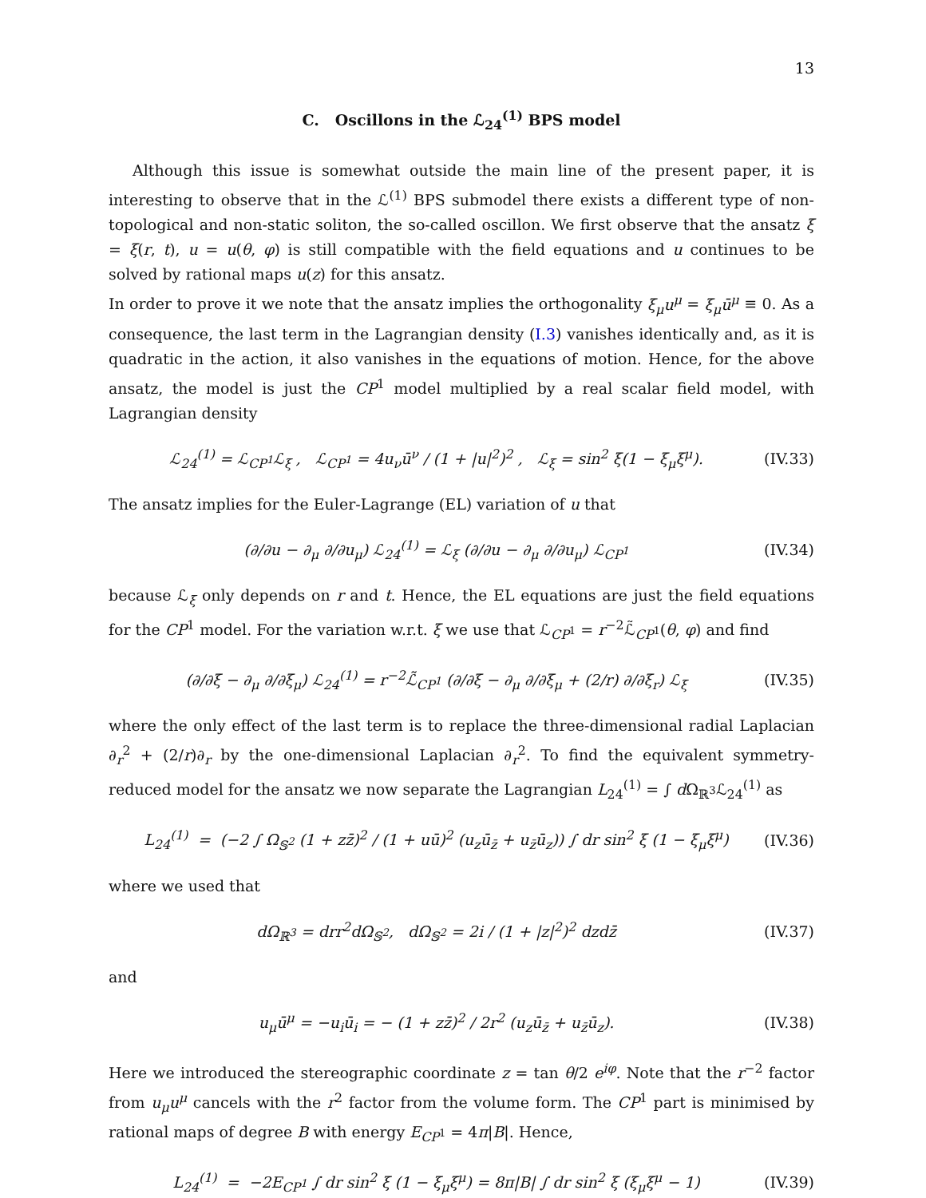13
C. Oscillons in the ℒ<sub>24</sub><sup>(1)</sup> BPS model
Although this issue is somewhat outside the main line of the present paper, it is interesting to observe that in the ℒ<sup>(1)</sup> BPS submodel there exists a different type of non-topological and non-static soliton, the so-called oscillon. We first observe that the ansatz ξ = ξ(r, t), u = u(θ, φ) is still compatible with the field equations and u continues to be solved by rational maps u(z) for this ansatz.
In order to prove it we note that the ansatz implies the orthogonality ξ<sub>μ</sub>u<sup>μ</sup> = ξ<sub>μ</sub>ū<sup>μ</sup> ≡ 0. As a consequence, the last term in the Lagrangian density (I.3) vanishes identically and, as it is quadratic in the action, it also vanishes in the equations of motion. Hence, for the above ansatz, the model is just the CP<sup>1</sup> model multiplied by a real scalar field model, with Lagrangian density
ℒ<sub>24</sub><sup>(1)</sup> = ℒ<sub>CP<sup>1</sup></sub>ℒ<sub>ξ</sub> , ℒ<sub>CP<sup>1</sup></sub> = 4u<sub>ν</sub>ū<sup>ν</sup> / (1 + |u|<sup>2</sup>)<sup>2</sup> , ℒ<sub>ξ</sub> = sin<sup>2</sup> ξ(1 − ξ<sub>μ</sub>ξ<sup>μ</sup>). (IV.33)
The ansatz implies for the Euler-Lagrange (EL) variation of u that
(∂/∂u − ∂<sub>μ</sub> ∂/∂u<sub>μ</sub>) ℒ<sub>24</sub><sup>(1)</sup> = ℒ<sub>ξ</sub> (∂/∂u − ∂<sub>μ</sub> ∂/∂u<sub>μ</sub>) ℒ<sub>CP<sup>1</sup></sub> (IV.34)
because ℒ<sub>ξ</sub> only depends on r and t. Hence, the EL equations are just the field equations for the CP<sup>1</sup> model. For the variation w.r.t. ξ we use that ℒ<sub>CP<sup>1</sup></sub> = r<sup>−2</sup>ℒ̃<sub>CP<sup>1</sup></sub>(θ, φ) and find
(∂/∂ξ − ∂<sub>μ</sub> ∂/∂ξ<sub>μ</sub>) ℒ<sub>24</sub><sup>(1)</sup> = r<sup>−2</sup>ℒ̃<sub>CP<sup>1</sup></sub> (∂/∂ξ − ∂<sub>μ</sub> ∂/∂ξ<sub>μ</sub> + (2/r) ∂/∂ξ<sub>r</sub>) ℒ<sub>ξ</sub> (IV.35)
where the only effect of the last term is to replace the three-dimensional radial Laplacian ∂<sub>r</sub><sup>2</sup> + (2/r)∂<sub>r</sub> by the one-dimensional Laplacian ∂<sub>r</sub><sup>2</sup>. To find the equivalent symmetry-reduced model for the ansatz we now separate the Lagrangian L<sub>24</sub><sup>(1)</sup> = ∫ d Ω<sub>ℝ<sup>3</sup></sub>ℒ<sub>24</sub><sup>(1)</sup> as
L<sub>24</sub><sup>(1)</sup> = (−2 ∫ Ω<sub>𝕊<sup>2</sup></sub> (1 + zz̄)<sup>2</sup> / (1 + uū)<sup>2</sup> (u<sub>z</sub>ū<sub>z̄</sub> + u<sub>z̄</sub>ū<sub>z</sub>)) ∫ dr sin<sup>2</sup> ξ (1 − ξ<sub>μ</sub>ξ<sup>μ</sup>) (IV.36)
where we used that
dΩ<sub>ℝ<sup>3</sup></sub> = drr<sup>2</sup>dΩ<sub>𝕊<sup>2</sup></sub>, dΩ<sub>𝕊<sup>2</sup></sub> = 2i / (1 + |z|<sup>2</sup>)<sup>2</sup> dzdz̄ (IV.37)
and
u<sub>μ</sub>ū<sup>μ</sup> = −u<sub>i</sub>ū<sub>i</sub> = − (1 + zz̄)<sup>2</sup> / 2r<sup>2</sup> (u<sub>z</sub>ū<sub>z̄</sub> + u<sub>z̄</sub>ū<sub>z</sub>). (IV.38)
Here we introduced the stereographic coordinate z = tan θ/2 e<sup>iφ</sup>. Note that the r<sup>−2</sup> factor from u<sub>μ</sub>u<sup>μ</sup> cancels with the r<sup>2</sup> factor from the volume form. The CP<sup>1</sup> part is minimised by rational maps of degree B with energy E<sub>CP<sup>1</sup></sub> = 4π|B|. Hence,
L<sub>24</sub><sup>(1)</sup> = −2E<sub>CP<sup>1</sup></sub> ∫ dr sin<sup>2</sup> ξ (1 − ξ<sub>μ</sub>ξ<sup>μ</sup>) = 8π|B| ∫ dr sin<sup>2</sup> ξ (ξ<sub>μ</sub>ξ<sup>μ</sup> − 1) (IV.39)